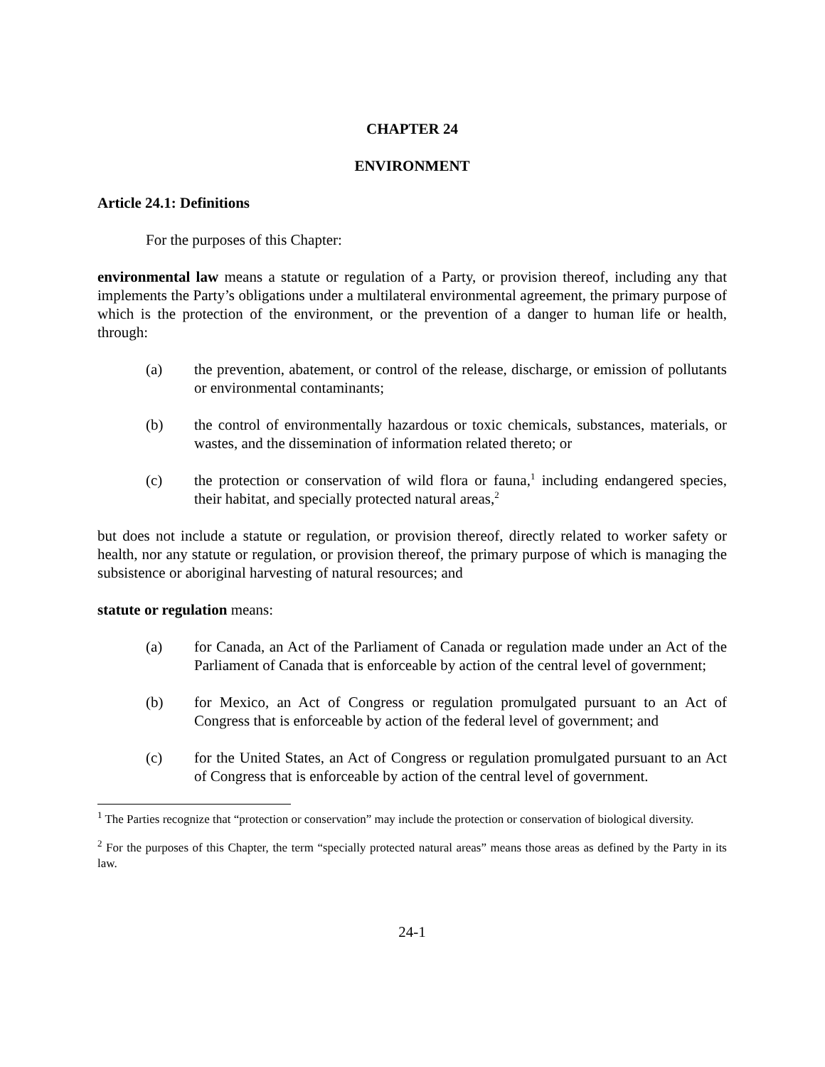CHAPTER 24
ENVIRONMENT
Article 24.1: Definitions
For the purposes of this Chapter:
environmental law means a statute or regulation of a Party, or provision thereof, including any that implements the Party’s obligations under a multilateral environmental agreement, the primary purpose of which is the protection of the environment, or the prevention of a danger to human life or health, through:
(a) the prevention, abatement, or control of the release, discharge, or emission of pollutants or environmental contaminants;
(b) the control of environmentally hazardous or toxic chemicals, substances, materials, or wastes, and the dissemination of information related thereto; or
(c) the protection or conservation of wild flora or fauna,<sup>1</sup> including endangered species, their habitat, and specially protected natural areas,<sup>2</sup>
but does not include a statute or regulation, or provision thereof, directly related to worker safety or health, nor any statute or regulation, or provision thereof, the primary purpose of which is managing the subsistence or aboriginal harvesting of natural resources; and
statute or regulation means:
(a) for Canada, an Act of the Parliament of Canada or regulation made under an Act of the Parliament of Canada that is enforceable by action of the central level of government;
(b) for Mexico, an Act of Congress or regulation promulgated pursuant to an Act of Congress that is enforceable by action of the federal level of government; and
(c) for the United States, an Act of Congress or regulation promulgated pursuant to an Act of Congress that is enforceable by action of the central level of government.
<sup>1</sup> The Parties recognize that “protection or conservation” may include the protection or conservation of biological diversity.
<sup>2</sup> For the purposes of this Chapter, the term “specially protected natural areas” means those areas as defined by the Party in its law.
24-1